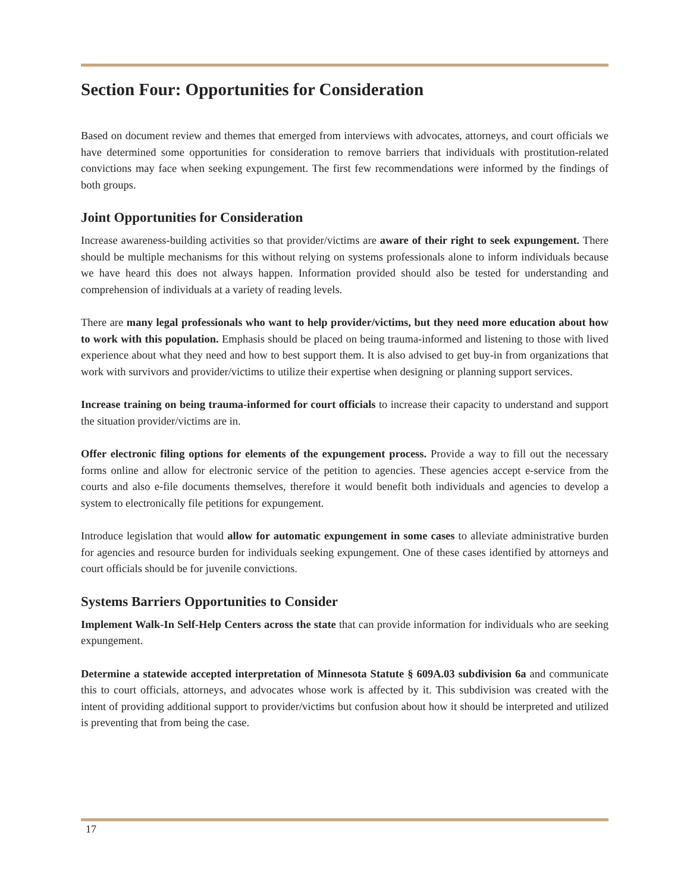Section Four: Opportunities for Consideration
Based on document review and themes that emerged from interviews with advocates, attorneys, and court officials we have determined some opportunities for consideration to remove barriers that individuals with prostitution-related convictions may face when seeking expungement. The first few recommendations were informed by the findings of both groups.
Joint Opportunities for Consideration
Increase awareness-building activities so that provider/victims are aware of their right to seek expungement. There should be multiple mechanisms for this without relying on systems professionals alone to inform individuals because we have heard this does not always happen. Information provided should also be tested for understanding and comprehension of individuals at a variety of reading levels.
There are many legal professionals who want to help provider/victims, but they need more education about how to work with this population. Emphasis should be placed on being trauma-informed and listening to those with lived experience about what they need and how to best support them. It is also advised to get buy-in from organizations that work with survivors and provider/victims to utilize their expertise when designing or planning support services.
Increase training on being trauma-informed for court officials to increase their capacity to understand and support the situation provider/victims are in.
Offer electronic filing options for elements of the expungement process. Provide a way to fill out the necessary forms online and allow for electronic service of the petition to agencies. These agencies accept e-service from the courts and also e-file documents themselves, therefore it would benefit both individuals and agencies to develop a system to electronically file petitions for expungement.
Introduce legislation that would allow for automatic expungement in some cases to alleviate administrative burden for agencies and resource burden for individuals seeking expungement. One of these cases identified by attorneys and court officials should be for juvenile convictions.
Systems Barriers Opportunities to Consider
Implement Walk-In Self-Help Centers across the state that can provide information for individuals who are seeking expungement.
Determine a statewide accepted interpretation of Minnesota Statute § 609A.03 subdivision 6a and communicate this to court officials, attorneys, and advocates whose work is affected by it. This subdivision was created with the intent of providing additional support to provider/victims but confusion about how it should be interpreted and utilized is preventing that from being the case.
17